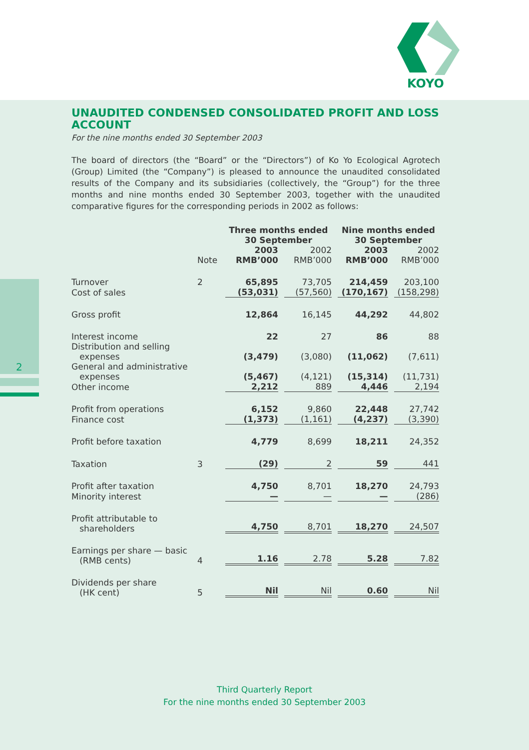KOYO
2
UNAUDITED CONDENSED CONSOLIDATED PROFIT AND LOSS ACCOUNT
For the nine months ended 30 September 2003
The board of directors (the “Board” or the “Directors”) of Ko Yo Ecological Agrotech (Group) Limited (the “Company”) is pleased to announce the unaudited consolidated results of the Company and its subsidiaries (collectively, the “Group”) for the three months and nine months ended 30 September 2003, together with the unaudited comparative figures for the corresponding periods in 2002 as follows:
| | | Three months ended 30 September | | Nine months ended 30 September | |
| --- | --- | --- | --- | --- | --- |
| | Note | 2003 RMB’000 | 2002 RMB’000 | 2003 RMB’000 | 2002 RMB’000 |
| Turnover | 2 | 65,895 | 73,705 | 214,459 | 203,100 |
| Cost of sales | | (53,031) | (57,560) | (170,167) | (158,298) |
| Gross profit | | 12,864 | 16,145 | 44,292 | 44,802 |
| Interest income | | 22 | 27 | 86 | 88 |
| Distribution and selling expenses | | (3,479) | (3,080) | (11,062) | (7,611) |
| General and administrative expenses | | (5,467) | (4,121) | (15,314) | (11,731) |
| Other income | | 2,212 | 889 | 4,446 | 2,194 |
| Profit from operations | | 6,152 | 9,860 | 22,448 | 27,742 |
| Finance cost | | (1,373) | (1,161) | (4,237) | (3,390) |
| Profit before taxation | | 4,779 | 8,699 | 18,211 | 24,352 |
| Taxation | 3 | (29) | 2 | 59 | 441 |
| Profit after taxation | | 4,750 | 8,701 | 18,270 | 24,793 |
| Minority interest | | — | — | — | (286) |
| Profit attributable to shareholders | | 4,750 | 8,701 | 18,270 | 24,507 |
| Earnings per share — basic (RMB cents) | 4 | 1.16 | 2.78 | 5.28 | 7.82 |
| Dividends per share (HK cent) | 5 | Nil | Nil | 0.60 | Nil |
Third Quarterly Report
For the nine months ended 30 September 2003